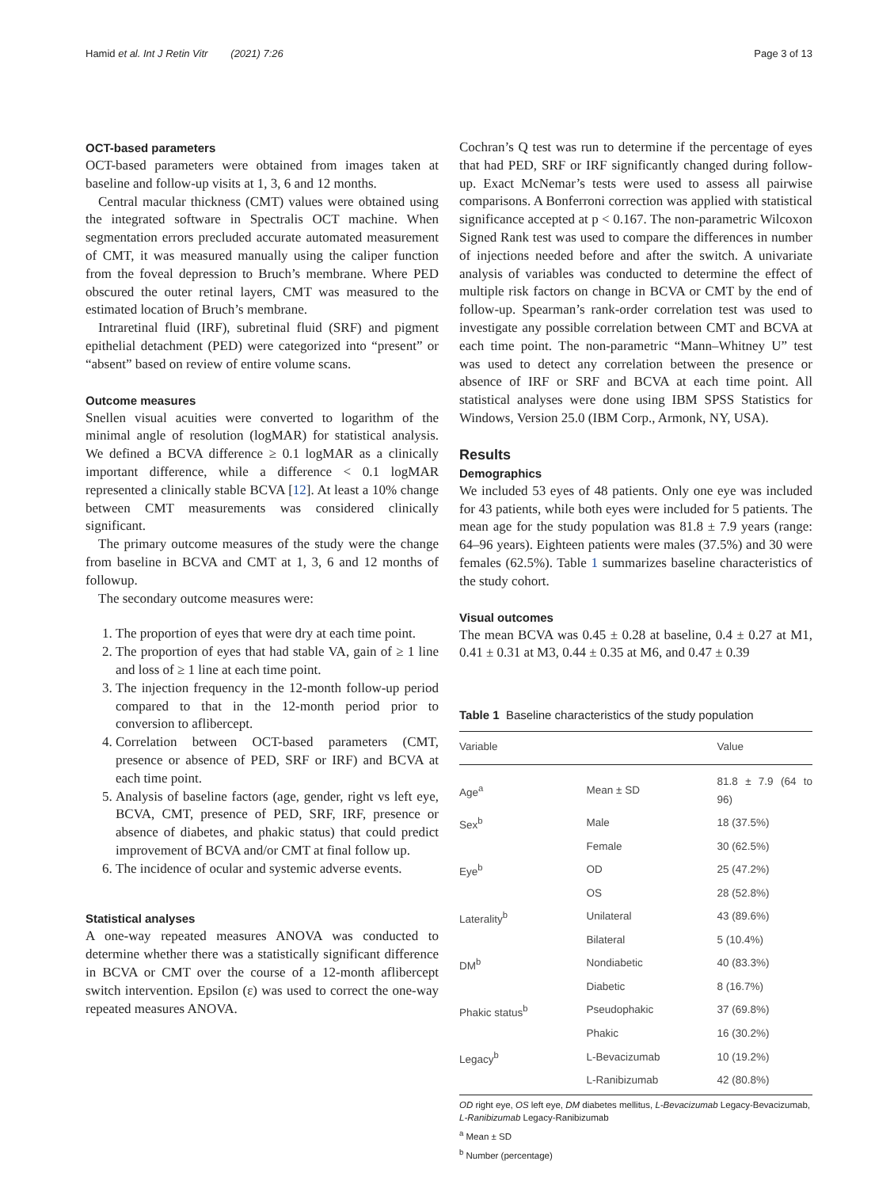Hamid et al. Int J Retin Vitr (2021) 7:26 Page 3 of 13
OCT-based parameters
OCT-based parameters were obtained from images taken at baseline and follow-up visits at 1, 3, 6 and 12 months.
Central macular thickness (CMT) values were obtained using the integrated software in Spectralis OCT machine. When segmentation errors precluded accurate automated measurement of CMT, it was measured manually using the caliper function from the foveal depression to Bruch’s membrane. Where PED obscured the outer retinal layers, CMT was measured to the estimated location of Bruch’s membrane.
Intraretinal fluid (IRF), subretinal fluid (SRF) and pigment epithelial detachment (PED) were categorized into “present” or “absent” based on review of entire volume scans.
Outcome measures
Snellen visual acuities were converted to logarithm of the minimal angle of resolution (logMAR) for statistical analysis. We defined a BCVA difference ≥ 0.1 logMAR as a clinically important difference, while a difference < 0.1 logMAR represented a clinically stable BCVA [12]. At least a 10% change between CMT measurements was considered clinically significant.
The primary outcome measures of the study were the change from baseline in BCVA and CMT at 1, 3, 6 and 12 months of followup.
The secondary outcome measures were:
1. The proportion of eyes that were dry at each time point.
2. The proportion of eyes that had stable VA, gain of ≥ 1 line and loss of ≥ 1 line at each time point.
3. The injection frequency in the 12-month follow-up period compared to that in the 12-month period prior to conversion to aflibercept.
4. Correlation between OCT-based parameters (CMT, presence or absence of PED, SRF or IRF) and BCVA at each time point.
5. Analysis of baseline factors (age, gender, right vs left eye, BCVA, CMT, presence of PED, SRF, IRF, presence or absence of diabetes, and phakic status) that could predict improvement of BCVA and/or CMT at final follow up.
6. The incidence of ocular and systemic adverse events.
Statistical analyses
A one-way repeated measures ANOVA was conducted to determine whether there was a statistically significant difference in BCVA or CMT over the course of a 12-month aflibercept switch intervention. Epsilon (ε) was used to correct the one-way repeated measures ANOVA.
Cochran’s Q test was run to determine if the percentage of eyes that had PED, SRF or IRF significantly changed during follow-up. Exact McNemar’s tests were used to assess all pairwise comparisons. A Bonferroni correction was applied with statistical significance accepted at p < 0.167. The non-parametric Wilcoxon Signed Rank test was used to compare the differences in number of injections needed before and after the switch. A univariate analysis of variables was conducted to determine the effect of multiple risk factors on change in BCVA or CMT by the end of follow-up. Spearman’s rank-order correlation test was used to investigate any possible correlation between CMT and BCVA at each time point. The non-parametric “Mann–Whitney U” test was used to detect any correlation between the presence or absence of IRF or SRF and BCVA at each time point. All statistical analyses were done using IBM SPSS Statistics for Windows, Version 25.0 (IBM Corp., Armonk, NY, USA).
Results
Demographics
We included 53 eyes of 48 patients. Only one eye was included for 43 patients, while both eyes were included for 5 patients. The mean age for the study population was 81.8 ± 7.9 years (range: 64–96 years). Eighteen patients were males (37.5%) and 30 were females (62.5%). Table 1 summarizes baseline characteristics of the study cohort.
Visual outcomes
The mean BCVA was 0.45 ± 0.28 at baseline, 0.4 ± 0.27 at M1, 0.41 ± 0.31 at M3, 0.44 ± 0.35 at M6, and 0.47 ± 0.39
Table 1 Baseline characteristics of the study population
| Variable | | Value |
| --- | --- | --- |
| Age<sup>a</sup> | Mean ± SD | 81.8 ± 7.9 (64 to 96) |
| Sex<sup>b</sup> | Male | 18 (37.5%) |
| | Female | 30 (62.5%) |
| Eye<sup>b</sup> | OD | 25 (47.2%) |
| | OS | 28 (52.8%) |
| Laterality<sup>b</sup> | Unilateral | 43 (89.6%) |
| | Bilateral | 5 (10.4%) |
| DM<sup>b</sup> | Nondiabetic | 40 (83.3%) |
| | Diabetic | 8 (16.7%) |
| Phakic status<sup>b</sup> | Pseudophakic | 37 (69.8%) |
| | Phakic | 16 (30.2%) |
| Legacy<sup>b</sup> | L-Bevacizumab | 10 (19.2%) |
| | L-Ranibizumab | 42 (80.8%) |
OD right eye, OS left eye, DM diabetes mellitus, L-Bevacizumab Legacy-Bevacizumab, L-Ranibizumab Legacy-Ranibizumab
<sup>a</sup> Mean ± SD
<sup>b</sup> Number (percentage)